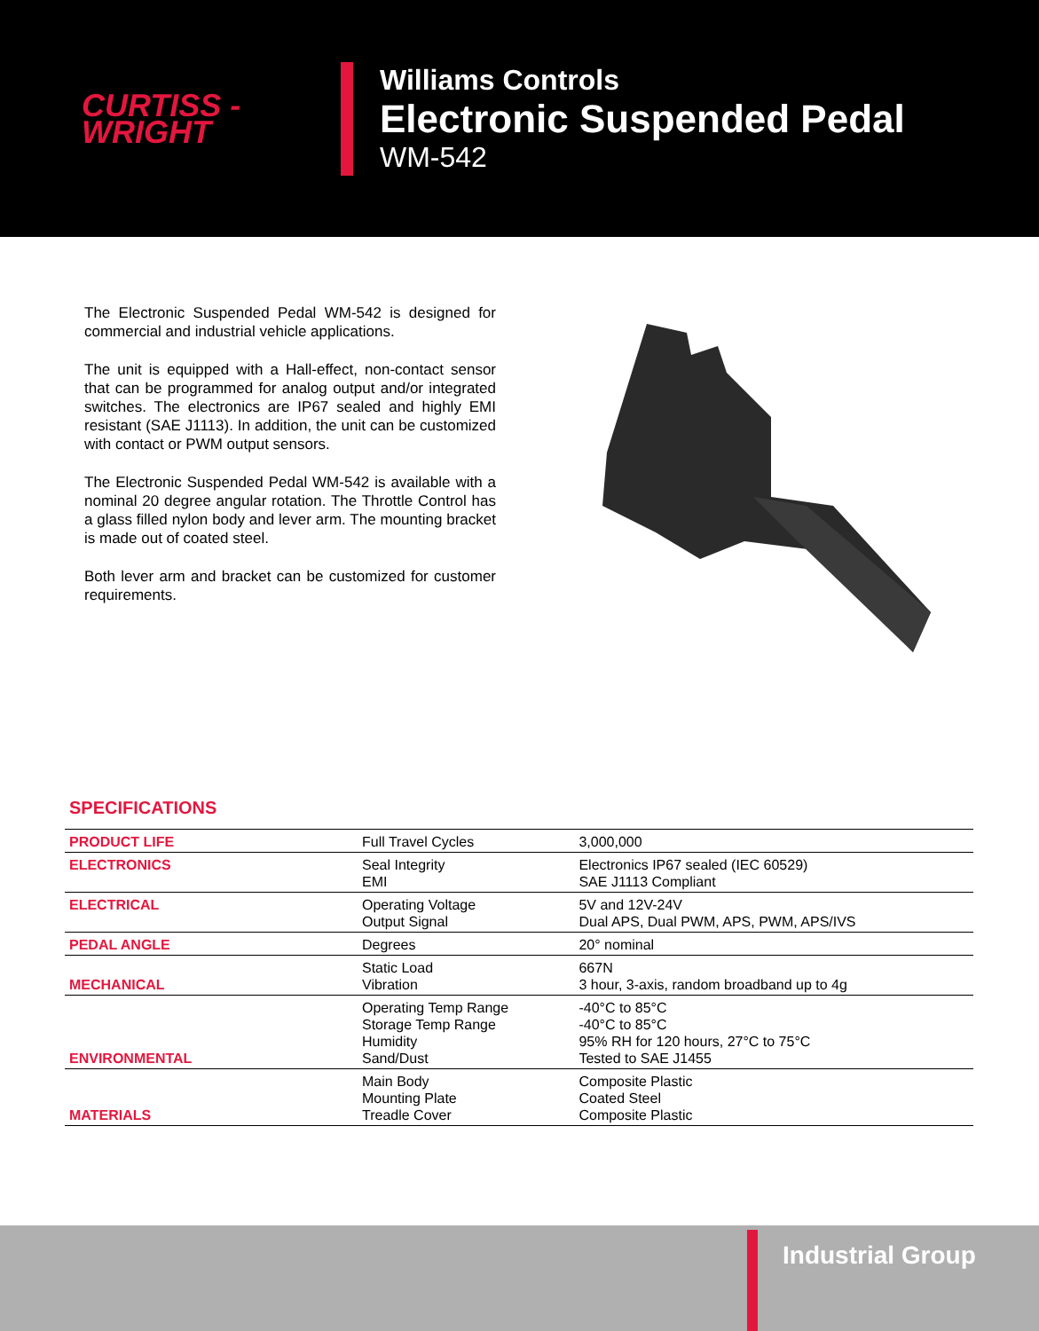CURTISS -
WRIGHT
Williams Controls
Electronic Suspended Pedal
WM-542
The Electronic Suspended Pedal WM-542 is designed for commercial and industrial vehicle applications.
The unit is equipped with a Hall-effect, non-contact sensor that can be programmed for analog output and/or integrated switches. The electronics are IP67 sealed and highly EMI resistant (SAE J1113). In addition, the unit can be customized with contact or PWM output sensors.
The Electronic Suspended Pedal WM-542 is available with a nominal 20 degree angular rotation. The Throttle Control has a glass filled nylon body and lever arm. The mounting bracket is made out of coated steel.
Both lever arm and bracket can be customized for customer requirements.
SPECIFICATIONS
| PRODUCT LIFE | Full Travel Cycles | 3,000,000 |
| ELECTRONICS | Seal Integrity EMI | Electronics IP67 sealed (IEC 60529) SAE J1113 Compliant |
| ELECTRICAL | Operating Voltage Output Signal | 5V and 12V-24V Dual APS, Dual PWM, APS, PWM, APS/IVS |
| PEDAL ANGLE | Degrees | 20° nominal |
| MECHANICAL | Static Load Vibration | 667N 3 hour, 3-axis, random broadband up to 4g |
| ENVIRONMENTAL | Operating Temp Range Storage Temp Range Humidity Sand/Dust | -40°C to 85°C -40°C to 85°C 95% RH for 120 hours, 27°C to 75°C Tested to SAE J1455 |
| MATERIALS | Main Body Mounting Plate Treadle Cover | Composite Plastic Coated Steel Composite Plastic |
Industrial Group